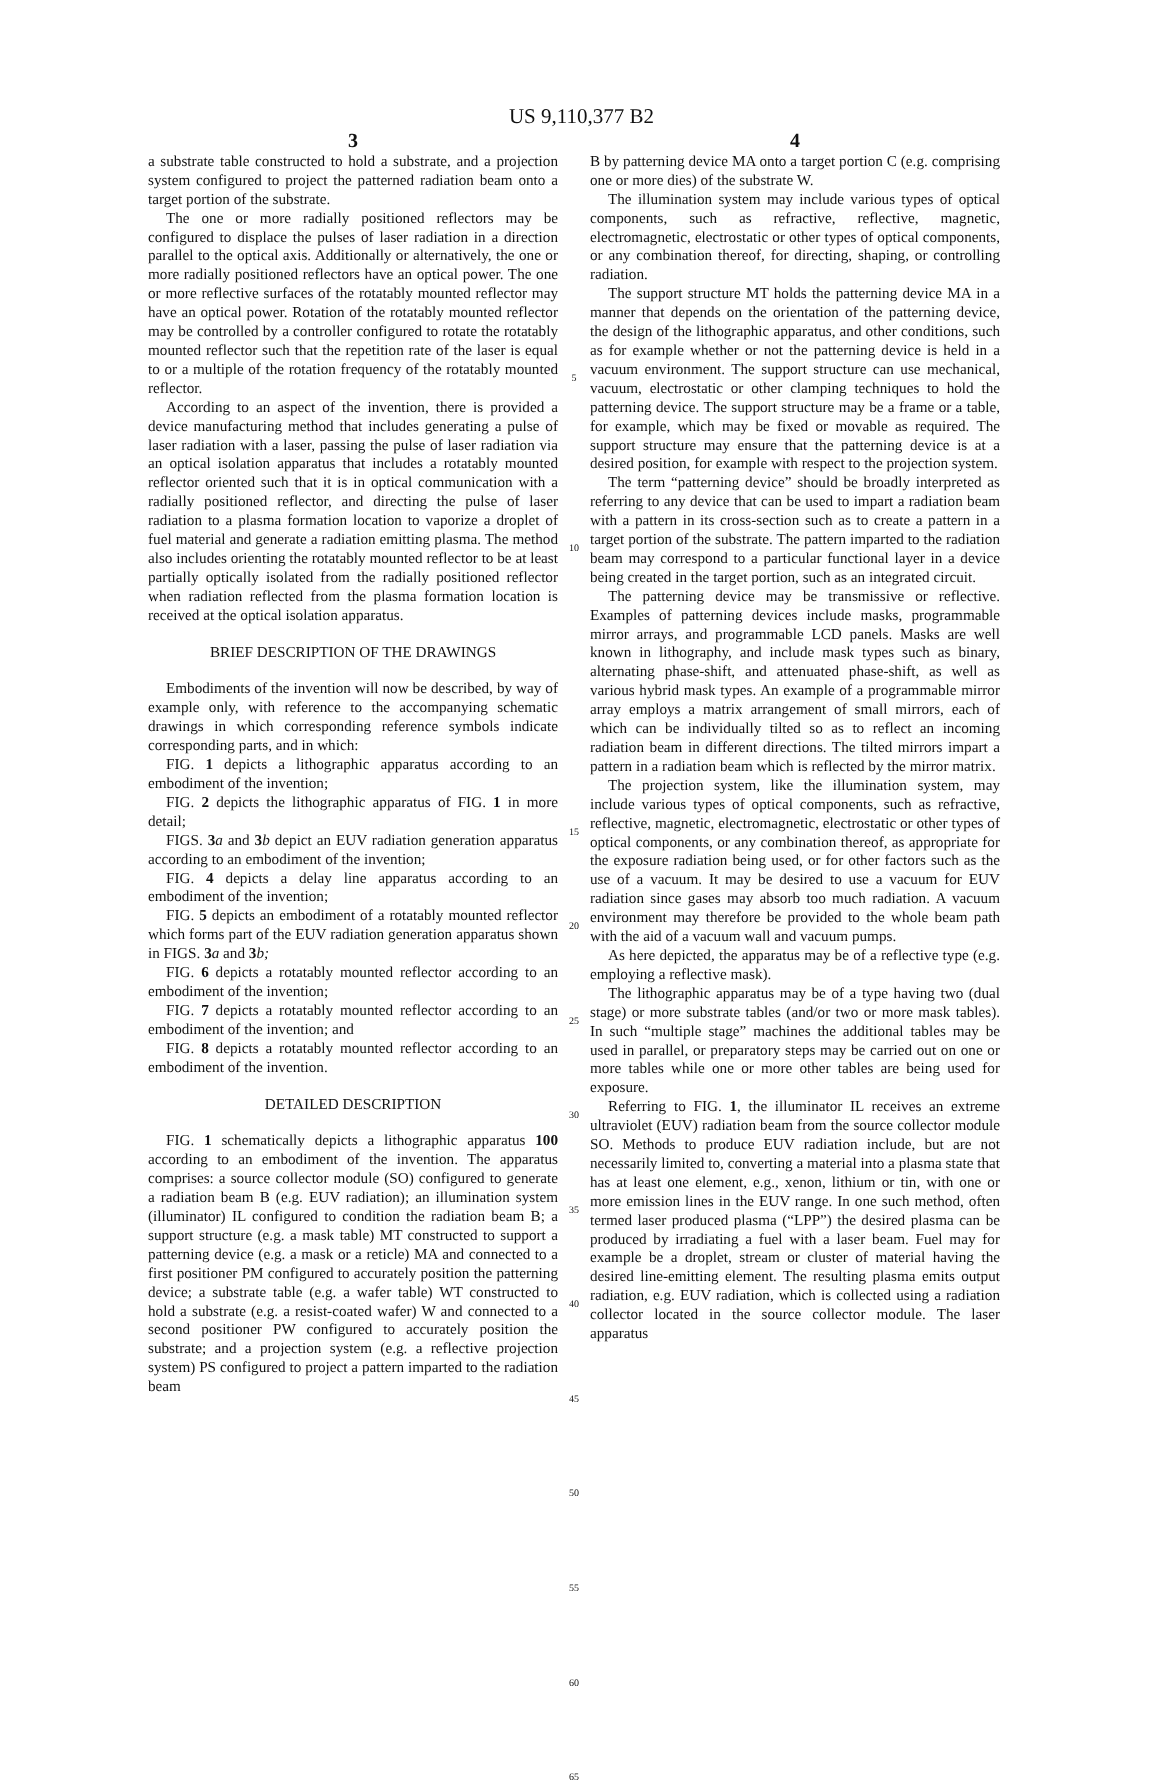US 9,110,377 B2
3
a substrate table constructed to hold a substrate, and a projection system configured to project the patterned radiation beam onto a target portion of the substrate.
The one or more radially positioned reflectors may be configured to displace the pulses of laser radiation in a direction parallel to the optical axis. Additionally or alternatively, the one or more radially positioned reflectors have an optical power. The one or more reflective surfaces of the rotatably mounted reflector may have an optical power. Rotation of the rotatably mounted reflector may be controlled by a controller configured to rotate the rotatably mounted reflector such that the repetition rate of the laser is equal to or a multiple of the rotation frequency of the rotatably mounted reflector.
According to an aspect of the invention, there is provided a device manufacturing method that includes generating a pulse of laser radiation with a laser, passing the pulse of laser radiation via an optical isolation apparatus that includes a rotatably mounted reflector oriented such that it is in optical communication with a radially positioned reflector, and directing the pulse of laser radiation to a plasma formation location to vaporize a droplet of fuel material and generate a radiation emitting plasma. The method also includes orienting the rotatably mounted reflector to be at least partially optically isolated from the radially positioned reflector when radiation reflected from the plasma formation location is received at the optical isolation apparatus.
BRIEF DESCRIPTION OF THE DRAWINGS
Embodiments of the invention will now be described, by way of example only, with reference to the accompanying schematic drawings in which corresponding reference symbols indicate corresponding parts, and in which:
FIG. 1 depicts a lithographic apparatus according to an embodiment of the invention;
FIG. 2 depicts the lithographic apparatus of FIG. 1 in more detail;
FIGS. 3 a and 3 b depict an EUV radiation generation apparatus according to an embodiment of the invention;
FIG. 4 depicts a delay line apparatus according to an embodiment of the invention;
FIG. 5 depicts an embodiment of a rotatably mounted reflector which forms part of the EUV radiation generation apparatus shown in FIGS. 3 a and 3 b;
FIG. 6 depicts a rotatably mounted reflector according to an embodiment of the invention;
FIG. 7 depicts a rotatably mounted reflector according to an embodiment of the invention; and
FIG. 8 depicts a rotatably mounted reflector according to an embodiment of the invention.
DETAILED DESCRIPTION
FIG. 1 schematically depicts a lithographic apparatus 100 according to an embodiment of the invention. The apparatus comprises: a source collector module (SO) configured to generate a radiation beam B (e.g. EUV radiation); an illumination system (illuminator) IL configured to condition the radiation beam B; a support structure (e.g. a mask table) MT constructed to support a patterning device (e.g. a mask or a reticle) MA and connected to a first positioner PM configured to accurately position the patterning device; a substrate table (e.g. a wafer table) WT constructed to hold a substrate (e.g. a resist-coated wafer) W and connected to a second positioner PW configured to accurately position the substrate; and a projection system (e.g. a reflective projection system) PS configured to project a pattern imparted to the radiation beam
5
10
15
20
25
30
35
40
45
50
55
60
65
4
B by patterning device MA onto a target portion C (e.g. comprising one or more dies) of the substrate W.
The illumination system may include various types of optical components, such as refractive, reflective, magnetic, electromagnetic, electrostatic or other types of optical components, or any combination thereof, for directing, shaping, or controlling radiation.
The support structure MT holds the patterning device MA in a manner that depends on the orientation of the patterning device, the design of the lithographic apparatus, and other conditions, such as for example whether or not the patterning device is held in a vacuum environment. The support structure can use mechanical, vacuum, electrostatic or other clamping techniques to hold the patterning device. The support structure may be a frame or a table, for example, which may be fixed or movable as required. The support structure may ensure that the patterning device is at a desired position, for example with respect to the projection system.
The term “patterning device” should be broadly interpreted as referring to any device that can be used to impart a radiation beam with a pattern in its cross-section such as to create a pattern in a target portion of the substrate. The pattern imparted to the radiation beam may correspond to a particular functional layer in a device being created in the target portion, such as an integrated circuit.
The patterning device may be transmissive or reflective. Examples of patterning devices include masks, programmable mirror arrays, and programmable LCD panels. Masks are well known in lithography, and include mask types such as binary, alternating phase-shift, and attenuated phase-shift, as well as various hybrid mask types. An example of a programmable mirror array employs a matrix arrangement of small mirrors, each of which can be individually tilted so as to reflect an incoming radiation beam in different directions. The tilted mirrors impart a pattern in a radiation beam which is reflected by the mirror matrix.
The projection system, like the illumination system, may include various types of optical components, such as refractive, reflective, magnetic, electromagnetic, electrostatic or other types of optical components, or any combination thereof, as appropriate for the exposure radiation being used, or for other factors such as the use of a vacuum. It may be desired to use a vacuum for EUV radiation since gases may absorb too much radiation. A vacuum environment may therefore be provided to the whole beam path with the aid of a vacuum wall and vacuum pumps.
As here depicted, the apparatus may be of a reflective type (e.g. employing a reflective mask).
The lithographic apparatus may be of a type having two (dual stage) or more substrate tables (and/or two or more mask tables). In such “multiple stage” machines the additional tables may be used in parallel, or preparatory steps may be carried out on one or more tables while one or more other tables are being used for exposure.
Referring to FIG. 1, the illuminator IL receives an extreme ultraviolet (EUV) radiation beam from the source collector module SO. Methods to produce EUV radiation include, but are not necessarily limited to, converting a material into a plasma state that has at least one element, e.g., xenon, lithium or tin, with one or more emission lines in the EUV range. In one such method, often termed laser produced plasma (“LPP”) the desired plasma can be produced by irradiating a fuel with a laser beam. Fuel may for example be a droplet, stream or cluster of material having the desired line-emitting element. The resulting plasma emits output radiation, e.g. EUV radiation, which is collected using a radiation collector located in the source collector module. The laser apparatus